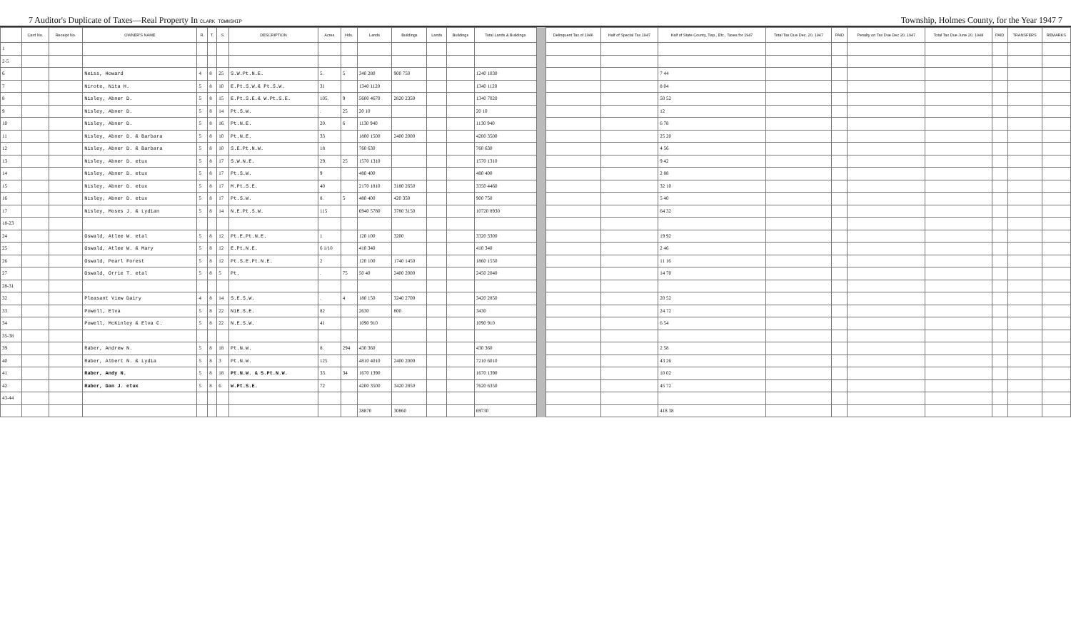7 Auditor's Duplicate of Taxes—Real Property In CLARK TOWNSHIP Township, Holmes County, for the Year 1947 7
| | Card No. | Receipt No. | OWNER'S NAME | R. | T. | S. | DESCRIPTION | Acres | Hds. | Lands | Buildings | Lands | Buildings | Total Lands & Buildings |
| --- | --- | --- | --- | --- | --- | --- | --- | --- | --- | --- | --- | --- | --- | --- |
| 1 | | | | | | | | | | | | | | |
| 2-5 | | | | | | | | | | | | | | |
| 6 | | | Neiss, Howard | 4 | 8 | 25 | S.W.Pt.N.E. | 5. | 5 | 340 280 | 900 750 | | | 1240 1030 |
| 7 | | | Nirote, Nita H. | 5 | 8 | 10 | E.Pt.S.W.& Pt.S.W. | 31 | | 1340 1120 | | | | 1340 1120 |
| 8 | | | Nisley, Abner D. | 5 | 8 | 15 | E.Pt.S.E.& W.Pt.S.E. | 105. | 9 | 5600 4670 | 2820 2350 | | | 1340 7020 |
| 9 | | | Nisley, Abner D. | 5 | 8 | 14 | Pt.S.W. | . | 25 | 20 10 | | | | 20 10 |
| 10 | | | Nisley, Abner D. | 5 | 8 | 16 | Pt.N.E. | 20. | 6 | 1130 940 | | | | 1130 940 |
| 11 | | | Nisley, Abner D. & Barbara | 5 | 8 | 10 | Pt.N.E. | 33 | | 1800 1500 | 2400 2000 | | | 4200 3500 |
| 12 | | | Nisley, Abner D. & Barbara | 5 | 8 | 10 | S.E.Pt.N.W. | 18 | | 760 630 | | | | 760 630 |
| 13 | | | Nisley, Abner D. etux | 5 | 8 | 17 | S.W.N.E. | 29. | 25 | 1570 1310 | | | | 1570 1310 |
| 14 | | | Nisley, Abner D. etux | 5 | 8 | 17 | Pt.S.W. | 9 | | 480 400 | | | | 480 400 |
| 15 | | | Nisley, Abner D. etux | 5 | 8 | 17 | M.Pt.S.E. | 40 | | 2170 1810 | 3180 2650 | | | 3350 4460 |
| 16 | | | Nisley, Abner D. etux | 5 | 8 | 17 | Pt.S.W. | 8. | 5 | 480 400 | 420 350 | | | 900 750 |
| 17 | | | Nisley, Moses J. & Lydian | 5 | 8 | 14 | N.E.Pt.S.W. | 115 | | 6940 5780 | 3780 3150 | | | 10720 8930 |
| 18-23 | | | | | | | | | | | | | | |
| 24 | | | Oswald, Atlee W. etal | 5 | 8 | 12 | Pt.E.Pt.N.E. | 1 | | 120 100 | 3200 | | | 3320 3300 |
| 25 | | | Oswald, Atlee W. & Mary | 5 | 8 | 12 | E.Pt.N.E. | 6 1/10 | | 410 340 | | | | 410 340 |
| 26 | | | Oswald, Pearl Forest | 5 | 8 | 12 | Pt.S.E.Pt.N.E. | 2 | | 120 100 | 1740 1450 | | | 1860 1550 |
| 27 | | | Oswald, Orrie T. etal | 5 | 8 | 5 | Pt. | . | 75 | 50 40 | 2400 2000 | | | 2450 2040 |
| 28-31 | | | | | | | | | | | | | | |
| 32 | | | Pleasant View Dairy | 4 | 8 | 14 | S.E.S.W. | . | 4 | 180 150 | 3240 2700 | | | 3420 2850 |
| 33 | | | Powell, Elva | 5 | 8 | 22 | N1E.S.E. | 82 | | 2630 | 800 | | | 3430 |
| 34 | | | Powell, McKinley & Elva C. | 5 | 8 | 22 | N.E.S.W. | 41 | | 1090 910 | | | | 1090 910 |
| 35-38 | | | | | | | | | | | | | | |
| 39 | | | Raber, Andrew N. | 5 | 8 | 18 | Pt.N.W. | 8. | 294 | 430 360 | | | | 430 360 |
| 40 | | | Raber, Albert N. & Lydia | 5 | 8 | 3 | Pt.N.W. | 125 | | 4810 4010 | 2400 2000 | | | 7210 6010 |
| 41 | | | Raber, Andy N. | 5 | 8 | 18 | Pt.N.W. & S.Pt.N.W. | 33. | 34 | 1670 1390 | | | | 1670 1390 |
| 42 | | | Raber, Dan J. etux | 5 | 8 | 6 | W.Pt.S.E. | 72 | | 4200 3500 | 3420 2850 | | | 7620 6350 |
| 43-44 | | | | | | | | | | | | | | |
| | | | | | | | | | | 38870 | 30860 | | | 69730 |
| Delinquent Tax of 1946 | Half of Special Tax 1947 | Half of State County, Twp., Etc., Taxes for 1947 | Total Tax Due Dec. 20, 1947 | PAID | Penalty on Tax Due Dec 20, 1947 | Total Tax Due June 20, 1948 | PAID | TRANSFERS | REMARKS |
| --- | --- | --- | --- | --- | --- | --- | --- | --- | --- |
| | | 7 44 | | | | | | | |
| | | 8 04 | | | | | | | |
| | | 50 52 | | | | | | | |
| | | 12 | | | | | | | |
| | | 6 78 | | | | | | | |
| | | 25 20 | | | | | | | |
| | | 4 56 | | | | | | | |
| | | 9 42 | | | | | | | |
| | | 2 88 | | | | | | | |
| | | 32 10 | | | | | | | |
| | | 5 40 | | | | | | | |
| | | 64 32 | | | | | | | |
| | | 19 92 | | | | | | | |
| | | 2 46 | | | | | | | |
| | | 11 16 | | | | | | | |
| | | 14 70 | | | | | | | |
| | | 20 52 | | | | | | | |
| | | 24 72 | | | | | | | |
| | | 6 54 | | | | | | | |
| | | 2 58 | | | | | | | |
| | | 43 26 | | | | | | | |
| | | 10 02 | | | | | | | |
| | | 45 72 | | | | | | | |
| | | 418 38 | | | | | | | |